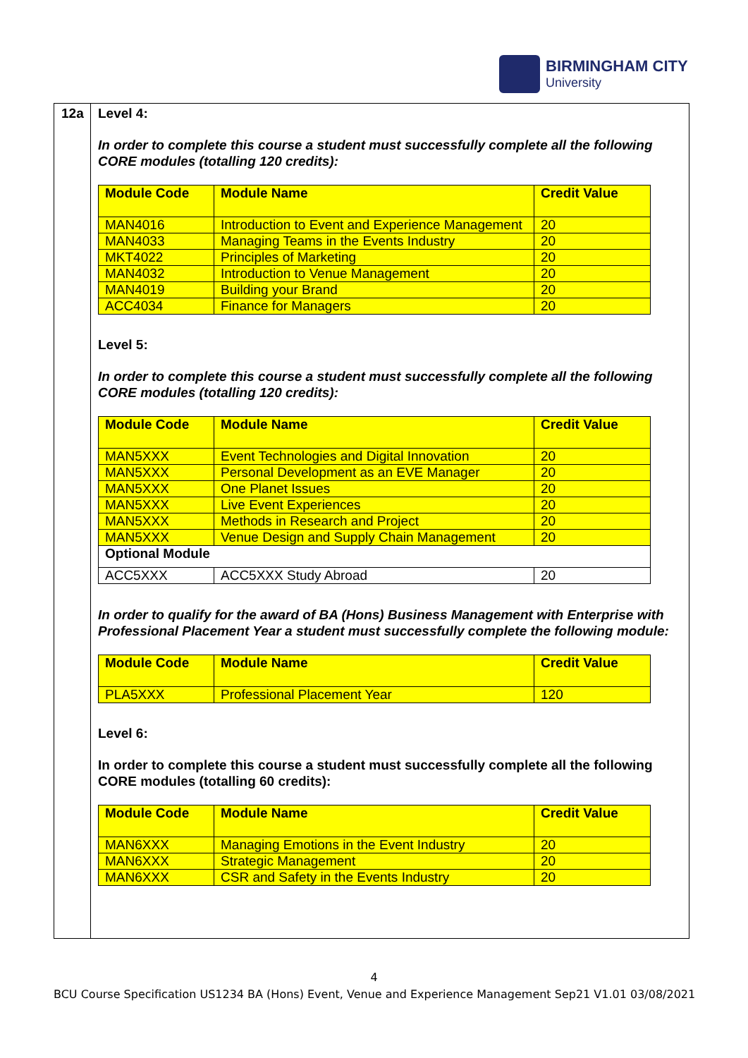BIRMINGHAM CITY
University
12a Level 4:
In order to complete this course a student must successfully complete all the following CORE modules (totalling 120 credits):
| Module Code | Module Name | Credit Value |
| --- | --- | --- |
| MAN4016 | Introduction to Event and Experience Management | 20 |
| MAN4033 | Managing Teams in the Events Industry | 20 |
| MKT4022 | Principles of Marketing | 20 |
| MAN4032 | Introduction to Venue Management | 20 |
| MAN4019 | Building your Brand | 20 |
| ACC4034 | Finance for Managers | 20 |
Level 5:
In order to complete this course a student must successfully complete all the following CORE modules (totalling 120 credits):
| Module Code | Module Name | Credit Value |
| --- | --- | --- |
| MAN5XXX | Event Technologies and Digital Innovation | 20 |
| MAN5XXX | Personal Development as an EVE Manager | 20 |
| MAN5XXX | One Planet Issues | 20 |
| MAN5XXX | Live Event Experiences | 20 |
| MAN5XXX | Methods in Research and Project | 20 |
| MAN5XXX | Venue Design and Supply Chain Management | 20 |
| Optional Module | | |
| ACC5XXX | ACC5XXX Study Abroad | 20 |
In order to qualify for the award of BA (Hons) Business Management with Enterprise with Professional Placement Year a student must successfully complete the following module:
| Module Code | Module Name | Credit Value |
| --- | --- | --- |
| PLA5XXX | Professional Placement Year | 120 |
Level 6:
In order to complete this course a student must successfully complete all the following CORE modules (totalling 60 credits):
| Module Code | Module Name | Credit Value |
| --- | --- | --- |
| MAN6XXX | Managing Emotions in the Event Industry | 20 |
| MAN6XXX | Strategic Management | 20 |
| MAN6XXX | CSR and Safety in the Events Industry | 20 |
4
BCU Course Specification US1234 BA (Hons) Event, Venue and Experience Management Sep21 V1.01 03/08/2021